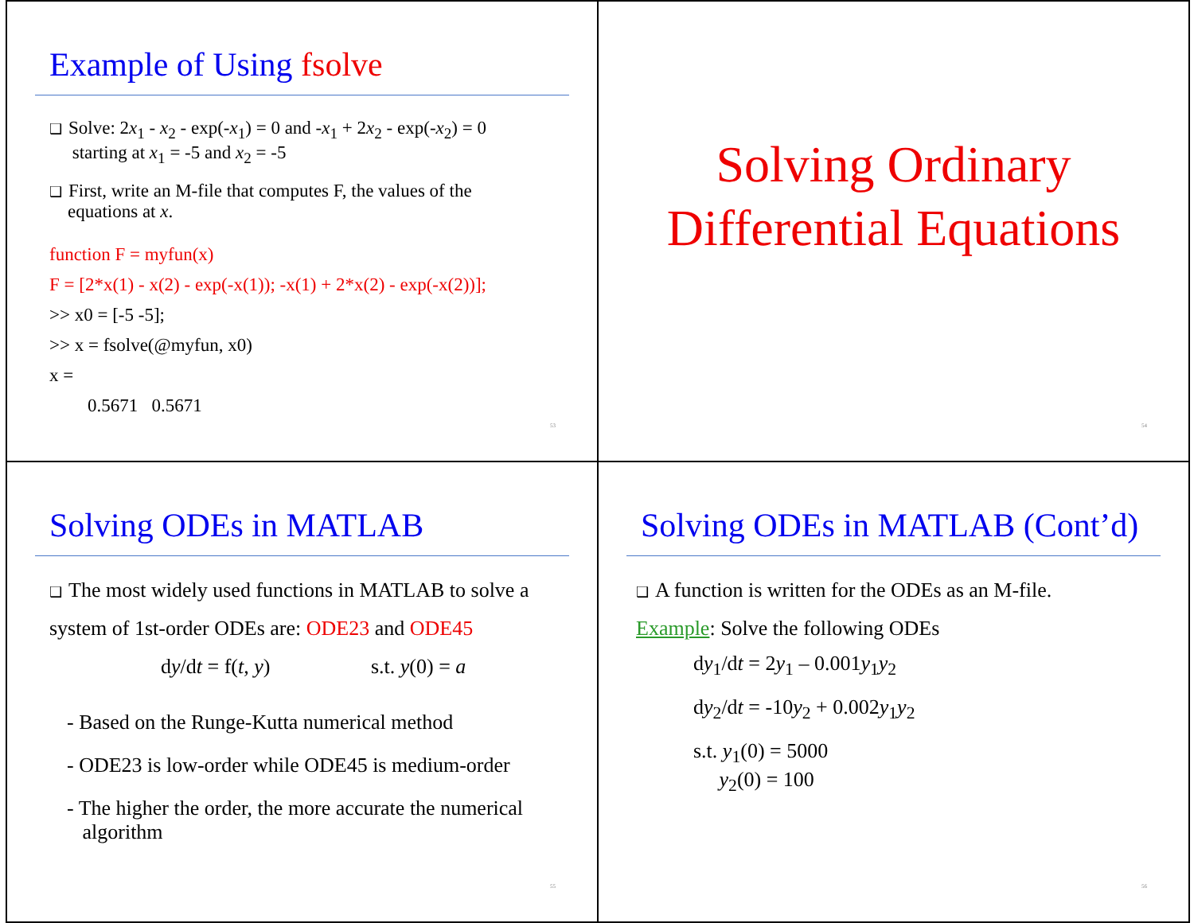Example of Using fsolve
❑ Solve: 2x<sub>1</sub> - x<sub>2</sub> - exp(-x<sub>1</sub>) = 0 and -x<sub>1</sub> + 2x<sub>2</sub> - exp(-x<sub>2</sub>) = 0
starting at x<sub>1</sub> = -5 and x<sub>2</sub> = -5
❑ First, write an M-file that computes F, the values of the
equations at x.
function F = myfun(x)
F = [2*x(1) - x(2) - exp(-x(1)); -x(1) + 2*x(2) - exp(-x(2))];
>> x0 = [-5 -5];
>> x = fsolve(@myfun, x0)
x =
0.5671 0.5671
53
Solving Ordinary
Differential Equations
54
Solving ODEs in MATLAB
❑ The most widely used functions in MATLAB to solve a
system of 1st-order ODEs are: ODE23 and ODE45
dy/dt = f(t, y) s.t. y(0) = a
- Based on the Runge-Kutta numerical method
- ODE23 is low-order while ODE45 is medium-order
- The higher the order, the more accurate the numerical
algorithm
55
Solving ODEs in MATLAB (Cont’d)
❑ A function is written for the ODEs as an M-file.
Example: Solve the following ODEs
dy<sub>1</sub>/dt = 2y<sub>1</sub> – 0.001y<sub>1</sub>y<sub>2</sub>
dy<sub>2</sub>/dt = -10y<sub>2</sub> + 0.002y<sub>1</sub>y<sub>2</sub>
s.t. y<sub>1</sub>(0) = 5000
y<sub>2</sub>(0) = 100
56